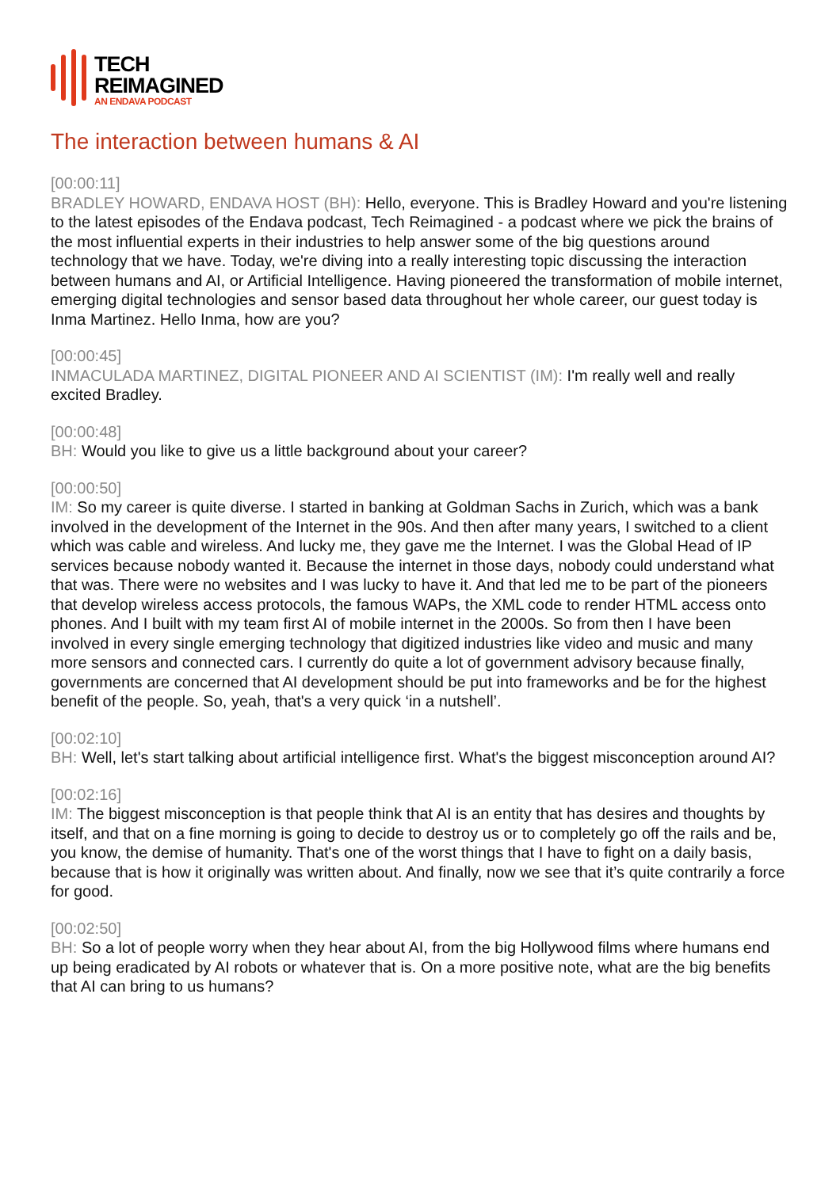TECH
REIMAGINED
AN ENDAVA PODCAST
The interaction between humans & AI
[00:00:11]
BRADLEY HOWARD, ENDAVA HOST (BH): Hello, everyone. This is Bradley Howard and you're listening to the latest episodes of the Endava podcast, Tech Reimagined - a podcast where we pick the brains of the most influential experts in their industries to help answer some of the big questions around technology that we have. Today, we're diving into a really interesting topic discussing the interaction between humans and AI, or Artificial Intelligence. Having pioneered the transformation of mobile internet, emerging digital technologies and sensor based data throughout her whole career, our guest today is Inma Martinez. Hello Inma, how are you?
[00:00:45]
INMACULADA MARTINEZ, DIGITAL PIONEER AND AI SCIENTIST (IM): I'm really well and really excited Bradley.
[00:00:48]
BH: Would you like to give us a little background about your career?
[00:00:50]
IM: So my career is quite diverse. I started in banking at Goldman Sachs in Zurich, which was a bank involved in the development of the Internet in the 90s. And then after many years, I switched to a client which was cable and wireless. And lucky me, they gave me the Internet. I was the Global Head of IP services because nobody wanted it. Because the internet in those days, nobody could understand what that was. There were no websites and I was lucky to have it. And that led me to be part of the pioneers that develop wireless access protocols, the famous WAPs, the XML code to render HTML access onto phones. And I built with my team first AI of mobile internet in the 2000s. So from then I have been involved in every single emerging technology that digitized industries like video and music and many more sensors and connected cars. I currently do quite a lot of government advisory because finally, governments are concerned that AI development should be put into frameworks and be for the highest benefit of the people. So, yeah, that's a very quick ‘in a nutshell’.
[00:02:10]
BH: Well, let's start talking about artificial intelligence first. What's the biggest misconception around AI?
[00:02:16]
IM: The biggest misconception is that people think that AI is an entity that has desires and thoughts by itself, and that on a fine morning is going to decide to destroy us or to completely go off the rails and be, you know, the demise of humanity. That's one of the worst things that I have to fight on a daily basis, because that is how it originally was written about. And finally, now we see that it’s quite contrarily a force for good.
[00:02:50]
BH: So a lot of people worry when they hear about AI, from the big Hollywood films where humans end up being eradicated by AI robots or whatever that is. On a more positive note, what are the big benefits that AI can bring to us humans?